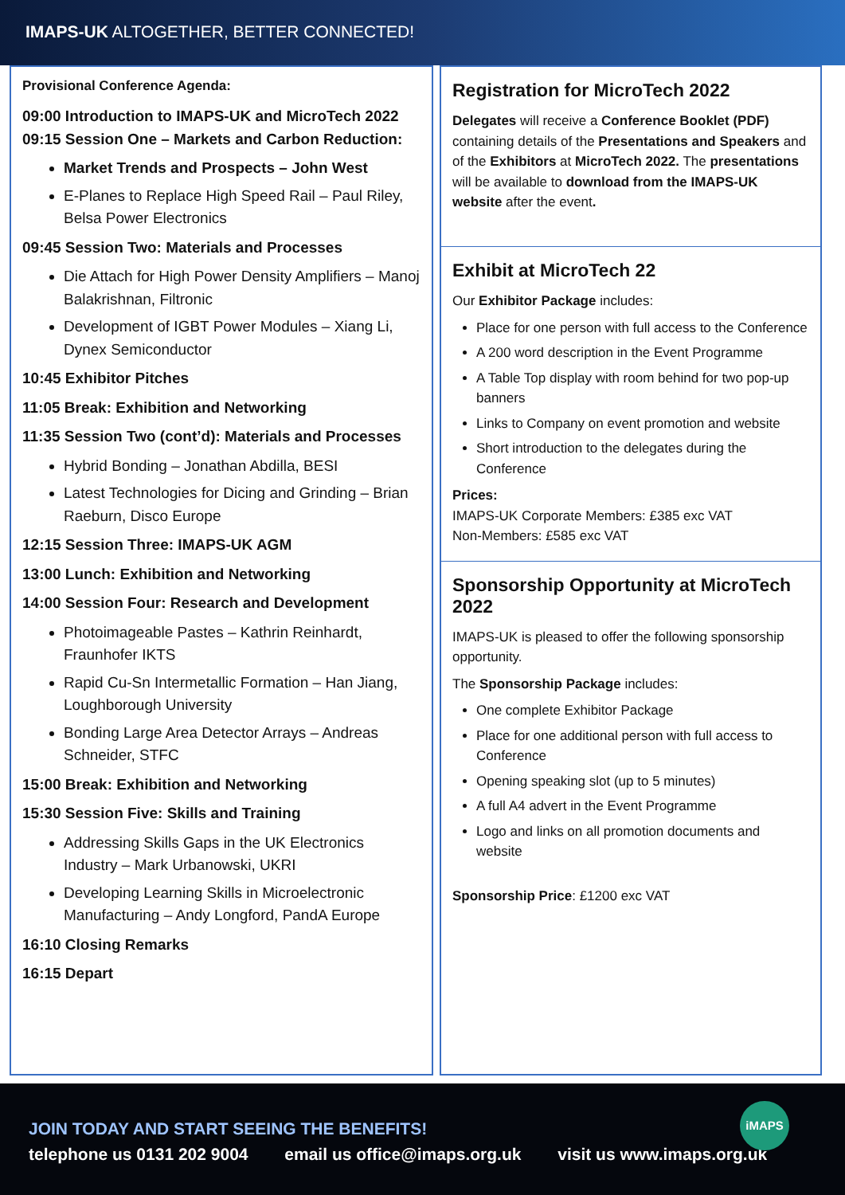IMAPS-UK ALTOGETHER, BETTER CONNECTED!
Provisional Conference Agenda:
09:00 Introduction to IMAPS-UK and MicroTech 2022
09:15 Session One – Markets and Carbon Reduction:
Market Trends and Prospects – John West
E-Planes to Replace High Speed Rail – Paul Riley, Belsa Power Electronics
09:45 Session Two: Materials and Processes
Die Attach for High Power Density Amplifiers – Manoj Balakrishnan, Filtronic
Development of IGBT Power Modules – Xiang Li, Dynex Semiconductor
10:45 Exhibitor Pitches
11:05 Break: Exhibition and Networking
11:35 Session Two (cont’d): Materials and Processes
Hybrid Bonding – Jonathan Abdilla, BESI
Latest Technologies for Dicing and Grinding – Brian Raeburn, Disco Europe
12:15 Session Three: IMAPS-UK AGM
13:00 Lunch: Exhibition and Networking
14:00 Session Four: Research and Development
Photoimageable Pastes – Kathrin Reinhardt, Fraunhofer IKTS
Rapid Cu-Sn Intermetallic Formation – Han Jiang, Loughborough University
Bonding Large Area Detector Arrays – Andreas Schneider, STFC
15:00 Break: Exhibition and Networking
15:30 Session Five: Skills and Training
Addressing Skills Gaps in the UK Electronics Industry – Mark Urbanowski, UKRI
Developing Learning Skills in Microelectronic Manufacturing – Andy Longford, PandA Europe
16:10 Closing Remarks
16:15 Depart
Registration for MicroTech 2022
Delegates will receive a Conference Booklet (PDF) containing details of the Presentations and Speakers and of the Exhibitors at MicroTech 2022. The presentations will be available to download from the IMAPS-UK website after the event.
Exhibit at MicroTech 22
Our Exhibitor Package includes:
Place for one person with full access to the Conference
A 200 word description in the Event Programme
A Table Top display with room behind for two pop-up banners
Links to Company on event promotion and website
Short introduction to the delegates during the Conference
Prices:
IMAPS-UK Corporate Members: £385 exc VAT
Non-Members: £585 exc VAT
Sponsorship Opportunity at MicroTech 2022
IMAPS-UK is pleased to offer the following sponsorship opportunity.
The Sponsorship Package includes:
One complete Exhibitor Package
Place for one additional person with full access to Conference
Opening speaking slot (up to 5 minutes)
A full A4 advert in the Event Programme
Logo and links on all promotion documents and website
Sponsorship Price: £1200 exc VAT
JOIN TODAY AND START SEEING THE BENEFITS!
telephone us 0131 202 9004 email us office@imaps.org.uk visit us www.imaps.org.uk
iMAPS